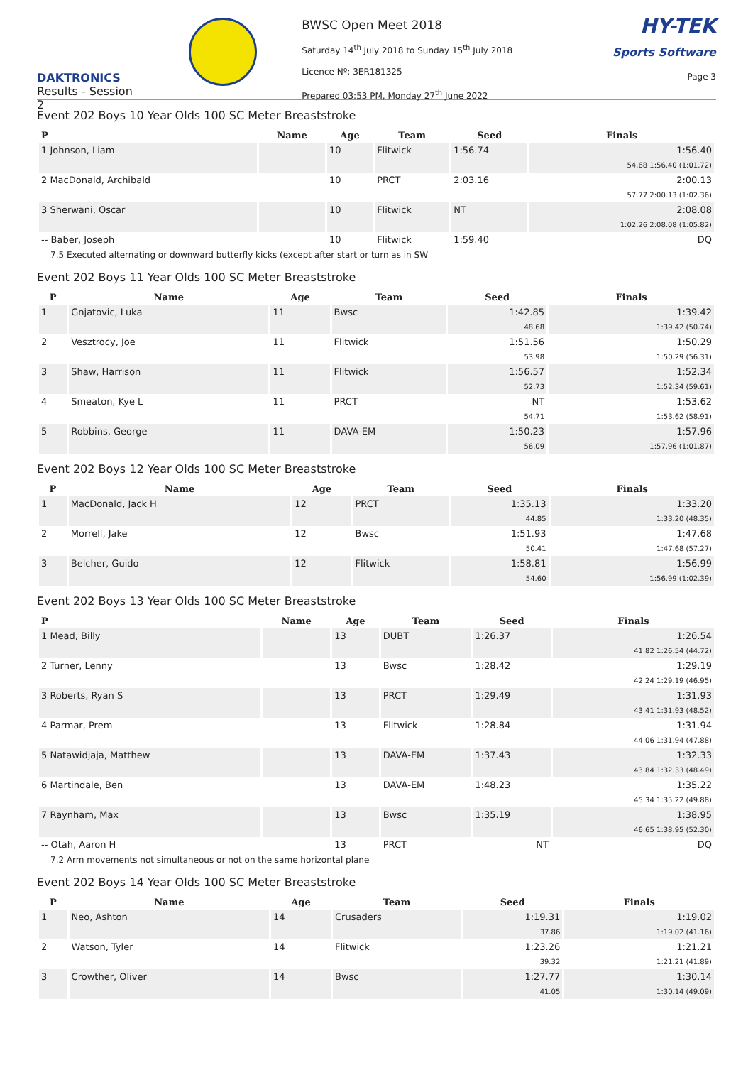DAKTRONICS
Results - Session 2
BWSC Open Meet 2018
Saturday 14<sup>th</sup> July 2018 to Sunday 15<sup>th</sup> July 2018
Licence Nº: 3ER181325
Prepared 03:53 PM, Monday 27<sup>th</sup> June 2022
HY-TEK
Sports Software
Page 3
Event 202 Boys 10 Year Olds 100 SC Meter Breaststroke
| P | Name | Age | Team | Seed | Finals |
| --- | --- | --- | --- | --- | --- |
| 1 Johnson, Liam | | 10 | Flitwick | 1:56.74 | 1:56.40 |
| | | | | | 54.68 1:56.40 (1:01.72) |
| 2 MacDonald, Archibald | | 10 | PRCT | 2:03.16 | 2:00.13 |
| | | | | | 57.77 2:00.13 (1:02.36) |
| 3 Sherwani, Oscar | | 10 | Flitwick | NT | 2:08.08 |
| | | | | | 1:02.26 2:08.08 (1:05.82) |
| -- Baber, Joseph | | 10 | Flitwick | 1:59.40 | DQ |
| 7.5 Executed alternating or downward butterfly kicks (except after start or turn as in SW | | | | | |
Event 202 Boys 11 Year Olds 100 SC Meter Breaststroke
| P | Name | Age | Team | Seed | Finals |
| --- | --- | --- | --- | --- | --- |
| 1 | Gnjatovic, Luka | 11 | Bwsc | 1:42.85 | 1:39.42 |
| | | | | 48.68 | 1:39.42 (50.74) |
| 2 | Vesztrocy, Joe | 11 | Flitwick | 1:51.56 | 1:50.29 |
| | | | | 53.98 | 1:50.29 (56.31) |
| 3 | Shaw, Harrison | 11 | Flitwick | 1:56.57 | 1:52.34 |
| | | | | 52.73 | 1:52.34 (59.61) |
| 4 | Smeaton, Kye L | 11 | PRCT | NT | 1:53.62 |
| | | | | 54.71 | 1:53.62 (58.91) |
| 5 | Robbins, George | 11 | DAVA-EM | 1:50.23 | 1:57.96 |
| | | | | 56.09 | 1:57.96 (1:01.87) |
Event 202 Boys 12 Year Olds 100 SC Meter Breaststroke
| P | Name | Age | Team | Seed | Finals |
| --- | --- | --- | --- | --- | --- |
| 1 | MacDonald, Jack H | 12 | PRCT | 1:35.13 | 1:33.20 |
| | | | | 44.85 | 1:33.20 (48.35) |
| 2 | Morrell, Jake | 12 | Bwsc | 1:51.93 | 1:47.68 |
| | | | | 50.41 | 1:47.68 (57.27) |
| 3 | Belcher, Guido | 12 | Flitwick | 1:58.81 | 1:56.99 |
| | | | | 54.60 | 1:56.99 (1:02.39) |
Event 202 Boys 13 Year Olds 100 SC Meter Breaststroke
| P | Name | Age | Team | Seed | Finals |
| --- | --- | --- | --- | --- | --- |
| 1 Mead, Billy | | 13 | DUBT | 1:26.37 | 1:26.54 |
| | | | | | 41.82 1:26.54 (44.72) |
| 2 Turner, Lenny | | 13 | Bwsc | 1:28.42 | 1:29.19 |
| | | | | | 42.24 1:29.19 (46.95) |
| 3 Roberts, Ryan S | | 13 | PRCT | 1:29.49 | 1:31.93 |
| | | | | | 43.41 1:31.93 (48.52) |
| 4 Parmar, Prem | | 13 | Flitwick | 1:28.84 | 1:31.94 |
| | | | | | 44.06 1:31.94 (47.88) |
| 5 Natawidjaja, Matthew | | 13 | DAVA-EM | 1:37.43 | 1:32.33 |
| | | | | | 43.84 1:32.33 (48.49) |
| 6 Martindale, Ben | | 13 | DAVA-EM | 1:48.23 | 1:35.22 |
| | | | | | 45.34 1:35.22 (49.88) |
| 7 Raynham, Max | | 13 | Bwsc | 1:35.19 | 1:38.95 |
| | | | | | 46.65 1:38.95 (52.30) |
| -- Otah, Aaron H | | 13 | PRCT | NT | DQ |
| 7.2 Arm movements not simultaneous or not on the same horizontal plane | | | | | |
Event 202 Boys 14 Year Olds 100 SC Meter Breaststroke
| P | Name | Age | Team | Seed | Finals |
| --- | --- | --- | --- | --- | --- |
| 1 | Neo, Ashton | 14 | Crusaders | 1:19.31 | 1:19.02 |
| | | | | 37.86 | 1:19.02 (41.16) |
| 2 | Watson, Tyler | 14 | Flitwick | 1:23.26 | 1:21.21 |
| | | | | 39.32 | 1:21.21 (41.89) |
| 3 | Crowther, Oliver | 14 | Bwsc | 1:27.77 | 1:30.14 |
| | | | | 41.05 | 1:30.14 (49.09) |